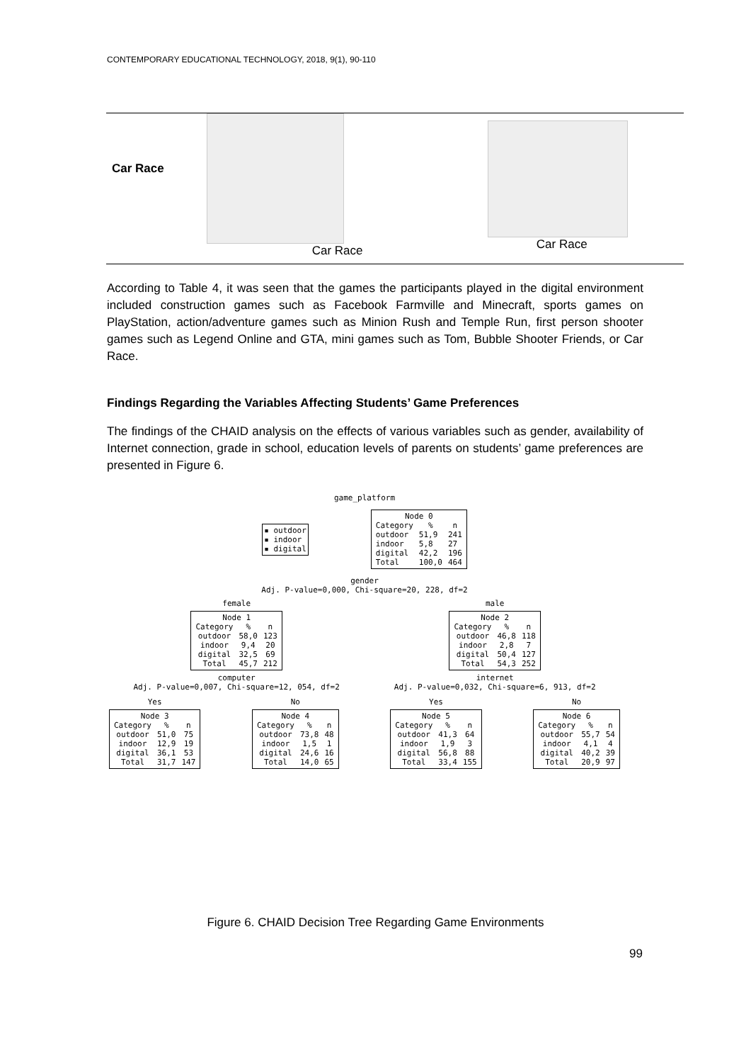CONTEMPORARY EDUCATIONAL TECHNOLOGY, 2018, 9(1), 90-110
Car Race
Car Race
Car Race
According to Table 4, it was seen that the games the participants played in the digital environment included construction games such as Facebook Farmville and Minecraft, sports games on PlayStation, action/adventure games such as Minion Rush and Temple Run, first person shooter games such as Legend Online and GTA, mini games such as Tom, Bubble Shooter Friends, or Car Race.
Findings Regarding the Variables Affecting Students’ Game Preferences
The findings of the CHAID analysis on the effects of various variables such as gender, availability of Internet connection, grade in school, education levels of parents on students’ game preferences are presented in Figure 6.
game_platform
▪ outdoor
▪ indoor
▪ digital
| Node 0 | | |
| --- | --- | --- |
| Category | % | n |
| outdoor | 51,9 | 241 |
| indoor | 5,8 | 27 |
| digital | 42,2 | 196 |
| Total | 100,0 | 464 |
gender
Adj. P-value=0,000, Chi-square=20, 228, df=2
female
| Node 1 | | |
| --- | --- | --- |
| Category | % | n |
| outdoor | 58,0 | 123 |
| indoor | 9,4 | 20 |
| digital | 32,5 | 69 |
| Total | 45,7 | 212 |
computer
Adj. P-value=0,007, Chi-square=12, 054, df=2
male
| Node 2 | | |
| --- | --- | --- |
| Category | % | n |
| outdoor | 46,8 | 118 |
| indoor | 2,8 | 7 |
| digital | 50,4 | 127 |
| Total | 54,3 | 252 |
internet
Adj. P-value=0,032, Chi-square=6, 913, df=2
Yes
| Node 3 | | |
| --- | --- | --- |
| Category | % | n |
| outdoor | 51,0 | 75 |
| indoor | 12,9 | 19 |
| digital | 36,1 | 53 |
| Total | 31,7 | 147 |
No
| Node 4 | | |
| --- | --- | --- |
| Category | % | n |
| outdoor | 73,8 | 48 |
| indoor | 1,5 | 1 |
| digital | 24,6 | 16 |
| Total | 14,0 | 65 |
Yes
| Node 5 | | |
| --- | --- | --- |
| Category | % | n |
| outdoor | 41,3 | 64 |
| indoor | 1,9 | 3 |
| digital | 56,8 | 88 |
| Total | 33,4 | 155 |
No
| Node 6 | | |
| --- | --- | --- |
| Category | % | n |
| outdoor | 55,7 | 54 |
| indoor | 4,1 | 4 |
| digital | 40,2 | 39 |
| Total | 20,9 | 97 |
Figure 6. CHAID Decision Tree Regarding Game Environments
99